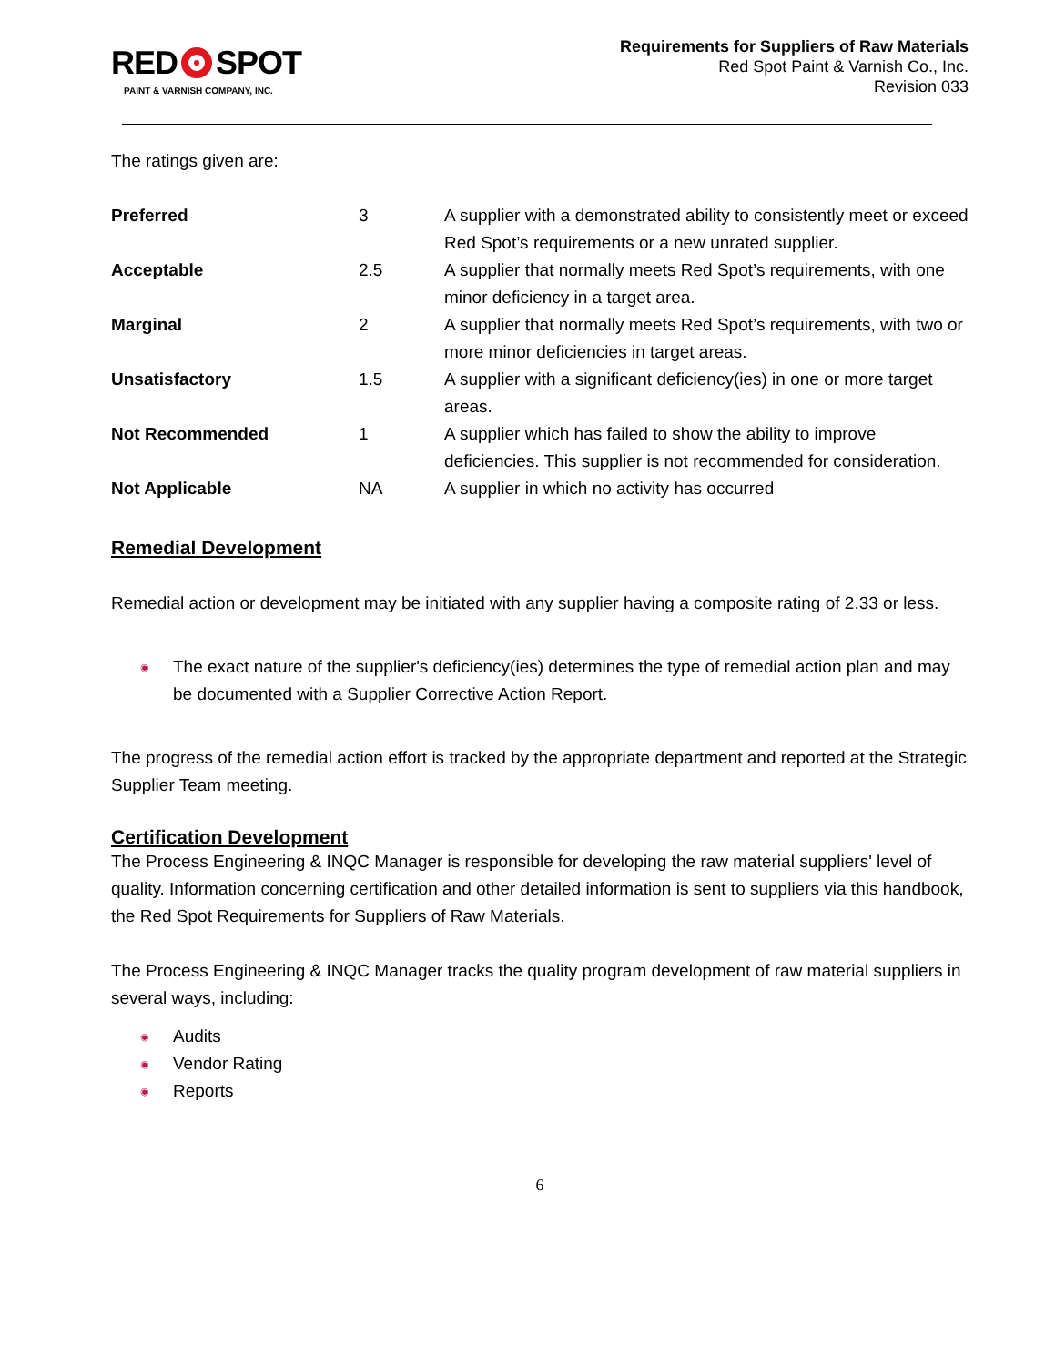RED SPOT
PAINT & VARNISH COMPANY, INC.
Requirements for Suppliers of Raw Materials
Red Spot Paint & Varnish Co., Inc.
Revision 033
The ratings given are:
| Preferred | 3 | A supplier with a demonstrated ability to consistently meet or exceed Red Spot’s requirements or a new unrated supplier. |
| Acceptable | 2.5 | A supplier that normally meets Red Spot’s requirements, with one minor deficiency in a target area. |
| Marginal | 2 | A supplier that normally meets Red Spot’s requirements, with two or more minor deficiencies in target areas. |
| Unsatisfactory | 1.5 | A supplier with a significant deficiency(ies) in one or more target areas. |
| Not Recommended | 1 | A supplier which has failed to show the ability to improve deficiencies. This supplier is not recommended for consideration. |
| Not Applicable | NA | A supplier in which no activity has occurred |
Remedial Development
Remedial action or development may be initiated with any supplier having a composite rating of 2.33 or less.
◉ The exact nature of the supplier's deficiency(ies) determines the type of remedial action plan and may be documented with a Supplier Corrective Action Report.
The progress of the remedial action effort is tracked by the appropriate department and reported at the Strategic Supplier Team meeting.
Certification Development
The Process Engineering & INQC Manager is responsible for developing the raw material suppliers' level of quality. Information concerning certification and other detailed information is sent to suppliers via this handbook, the Red Spot Requirements for Suppliers of Raw Materials.
The Process Engineering & INQC Manager tracks the quality program development of raw material suppliers in several ways, including:
◉ Audits
◉ Vendor Rating
◉ Reports
6